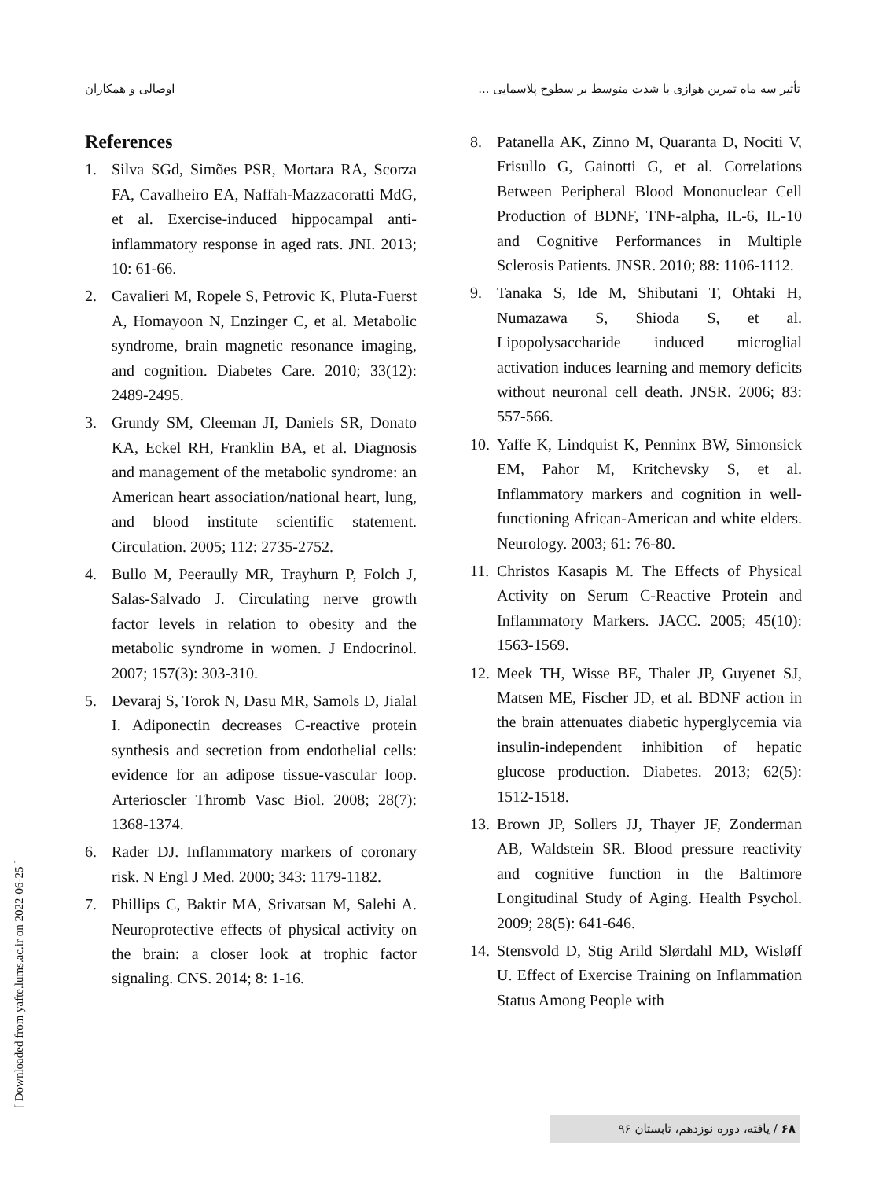تأثیر سه ماه تمرین هوازی با شدت متوسط بر سطوح پلاسمایی ... اوصالی و همکاران
References
1. Silva SGd, Simões PSR, Mortara RA, Scorza FA, Cavalheiro EA, Naffah-Mazzacoratti MdG, et al. Exercise-induced hippocampal anti-inflammatory response in aged rats. JNI. 2013; 10: 61-66.
2. Cavalieri M, Ropele S, Petrovic K, Pluta-Fuerst A, Homayoon N, Enzinger C, et al. Metabolic syndrome, brain magnetic resonance imaging, and cognition. Diabetes Care. 2010; 33(12): 2489-2495.
3. Grundy SM, Cleeman JI, Daniels SR, Donato KA, Eckel RH, Franklin BA, et al. Diagnosis and management of the metabolic syndrome: an American heart association/national heart, lung, and blood institute scientific statement. Circulation. 2005; 112: 2735-2752.
4. Bullo M, Peeraully MR, Trayhurn P, Folch J, Salas-Salvado J. Circulating nerve growth factor levels in relation to obesity and the metabolic syndrome in women. J Endocrinol. 2007; 157(3): 303-310.
5. Devaraj S, Torok N, Dasu MR, Samols D, Jialal I. Adiponectin decreases C-reactive protein synthesis and secretion from endothelial cells: evidence for an adipose tissue-vascular loop. Arterioscler Thromb Vasc Biol. 2008; 28(7): 1368-1374.
6. Rader DJ. Inflammatory markers of coronary risk. N Engl J Med. 2000; 343: 1179-1182.
7. Phillips C, Baktir MA, Srivatsan M, Salehi A. Neuroprotective effects of physical activity on the brain: a closer look at trophic factor signaling. CNS. 2014; 8: 1-16.
8. Patanella AK, Zinno M, Quaranta D, Nociti V, Frisullo G, Gainotti G, et al. Correlations Between Peripheral Blood Mononuclear Cell Production of BDNF, TNF-alpha, IL-6, IL-10 and Cognitive Performances in Multiple Sclerosis Patients. JNSR. 2010; 88: 1106-1112.
9. Tanaka S, Ide M, Shibutani T, Ohtaki H, Numazawa S, Shioda S, et al. Lipopolysaccharide induced microglial activation induces learning and memory deficits without neuronal cell death. JNSR. 2006; 83: 557-566.
10. Yaffe K, Lindquist K, Penninx BW, Simonsick EM, Pahor M, Kritchevsky S, et al. Inflammatory markers and cognition in well-functioning African-American and white elders. Neurology. 2003; 61: 76-80.
11. Christos Kasapis M. The Effects of Physical Activity on Serum C-Reactive Protein and Inflammatory Markers. JACC. 2005; 45(10): 1563-1569.
12. Meek TH, Wisse BE, Thaler JP, Guyenet SJ, Matsen ME, Fischer JD, et al. BDNF action in the brain attenuates diabetic hyperglycemia via insulin-independent inhibition of hepatic glucose production. Diabetes. 2013; 62(5): 1512-1518.
13. Brown JP, Sollers JJ, Thayer JF, Zonderman AB, Waldstein SR. Blood pressure reactivity and cognitive function in the Baltimore Longitudinal Study of Aging. Health Psychol. 2009; 28(5): 641-646.
14. Stensvold D, Stig Arild Slørdahl MD, Wisløff U. Effect of Exercise Training on Inflammation Status Among People with
[ Downloaded from yafte.lums.ac.ir on 2022-06-25 ] ۶۸ / یافته، دوره نوزدهم، تابستان ۹۶